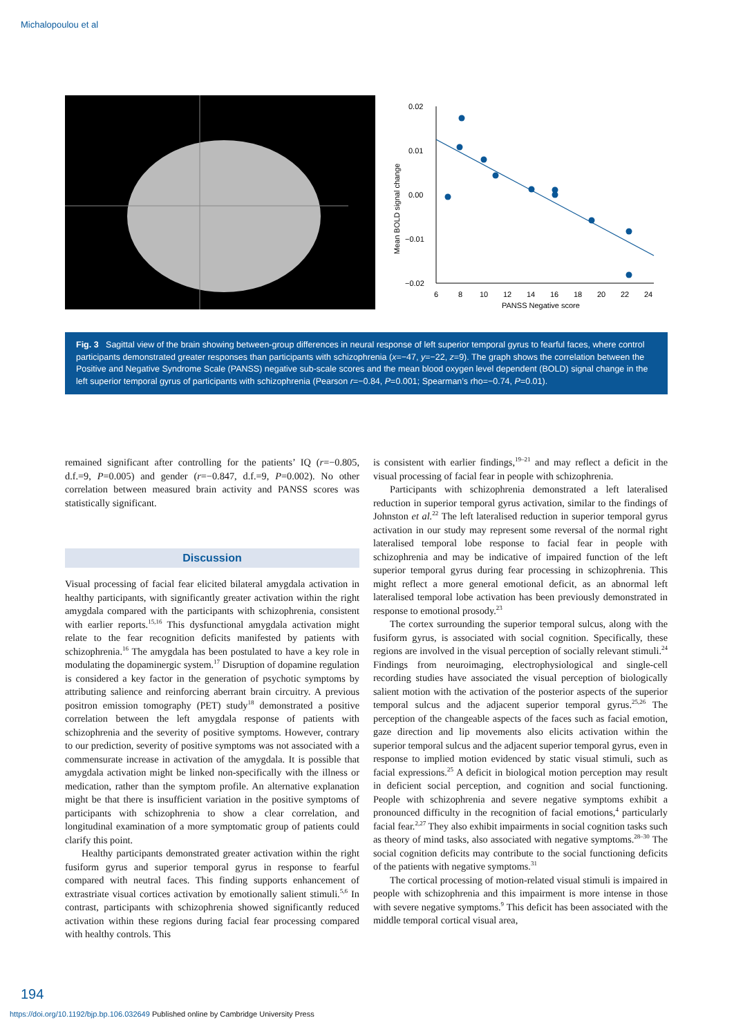Michalopoulou et al
0.02
0.01
0.00
−0.01
−0.02
6
8
10
12
14
16
18
20
22
24
PANSS Negative score
Mean BOLD signal change
Fig. 3 Sagittal view of the brain showing between-group differences in neural response of left superior temporal gyrus to fearful faces, where control participants demonstrated greater responses than participants with schizophrenia (x=−47, y=−22, z=9). The graph shows the correlation between the Positive and Negative Syndrome Scale (PANSS) negative sub-scale scores and the mean blood oxygen level dependent (BOLD) signal change in the left superior temporal gyrus of participants with schizophrenia (Pearson r=−0.84, P=0.001; Spearman’s rho=−0.74, P=0.01).
remained significant after controlling for the patients’ IQ (r=−0.805, d.f.=9, P=0.005) and gender (r=−0.847, d.f.=9, P=0.002). No other correlation between measured brain activity and PANSS scores was statistically significant.
Discussion
Visual processing of facial fear elicited bilateral amygdala activation in healthy participants, with significantly greater activation within the right amygdala compared with the participants with schizophrenia, consistent with earlier reports.<sup>15,16</sup> This dysfunctional amygdala activation might relate to the fear recognition deficits manifested by patients with schizophrenia.<sup>16</sup> The amygdala has been postulated to have a key role in modulating the dopaminergic system.<sup>17</sup> Disruption of dopamine regulation is considered a key factor in the generation of psychotic symptoms by attributing salience and reinforcing aberrant brain circuitry. A previous positron emission tomography (PET) study<sup>18</sup> demonstrated a positive correlation between the left amygdala response of patients with schizophrenia and the severity of positive symptoms. However, contrary to our prediction, severity of positive symptoms was not associated with a commensurate increase in activation of the amygdala. It is possible that amygdala activation might be linked non-specifically with the illness or medication, rather than the symptom profile. An alternative explanation might be that there is insufficient variation in the positive symptoms of participants with schizophrenia to show a clear correlation, and longitudinal examination of a more symptomatic group of patients could clarify this point.
Healthy participants demonstrated greater activation within the right fusiform gyrus and superior temporal gyrus in response to fearful compared with neutral faces. This finding supports enhancement of extrastriate visual cortices activation by emotionally salient stimuli.<sup>5,6</sup> In contrast, participants with schizophrenia showed significantly reduced activation within these regions during facial fear processing compared with healthy controls. This
is consistent with earlier findings,<sup>19–21</sup> and may reflect a deficit in the visual processing of facial fear in people with schizophrenia.
Participants with schizophrenia demonstrated a left lateralised reduction in superior temporal gyrus activation, similar to the findings of Johnston et al.<sup>22</sup> The left lateralised reduction in superior temporal gyrus activation in our study may represent some reversal of the normal right lateralised temporal lobe response to facial fear in people with schizophrenia and may be indicative of impaired function of the left superior temporal gyrus during fear processing in schizophrenia. This might reflect a more general emotional deficit, as an abnormal left lateralised temporal lobe activation has been previously demonstrated in response to emotional prosody.<sup>23</sup>
The cortex surrounding the superior temporal sulcus, along with the fusiform gyrus, is associated with social cognition. Specifically, these regions are involved in the visual perception of socially relevant stimuli.<sup>24</sup> Findings from neuroimaging, electrophysiological and single-cell recording studies have associated the visual perception of biologically salient motion with the activation of the posterior aspects of the superior temporal sulcus and the adjacent superior temporal gyrus.<sup>25,26</sup> The perception of the changeable aspects of the faces such as facial emotion, gaze direction and lip movements also elicits activation within the superior temporal sulcus and the adjacent superior temporal gyrus, even in response to implied motion evidenced by static visual stimuli, such as facial expressions.<sup>25</sup> A deficit in biological motion perception may result in deficient social perception, and cognition and social functioning. People with schizophrenia and severe negative symptoms exhibit a pronounced difficulty in the recognition of facial emotions,<sup>4</sup> particularly facial fear.<sup>2,27</sup> They also exhibit impairments in social cognition tasks such as theory of mind tasks, also associated with negative symptoms.<sup>28–30</sup> The social cognition deficits may contribute to the social functioning deficits of the patients with negative symptoms.<sup>31</sup>
The cortical processing of motion-related visual stimuli is impaired in people with schizophrenia and this impairment is more intense in those with severe negative symptoms.<sup>9</sup> This deficit has been associated with the middle temporal cortical visual area,
194
https://doi.org/10.1192/bjp.bp.106.032649 Published online by Cambridge University Press